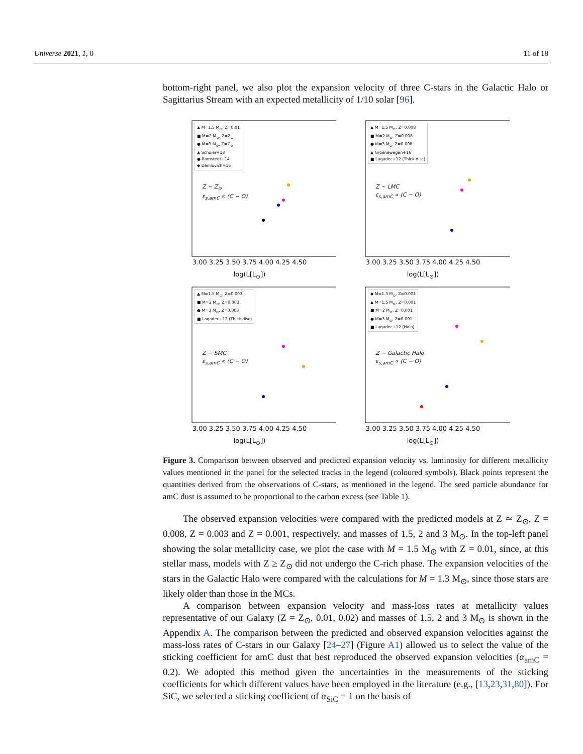Universe 2021, 1, 0 11 of 18
bottom-right panel, we also plot the expansion velocity of three C-stars in the Galactic Halo or Sagittarius Stream with an expected metallicity of 1/10 solar [96].
▲ M=1.5 M<sub>⊙</sub>, Z=0.01
■ M=2 M<sub>⊙</sub>, Z=Z<sub>⊙</sub>
● M=3 M<sub>⊙</sub>, Z=Z<sub>⊙</sub>
▲ Schöier+13
● Ramstedt+14
◆ Danilovich+15
Z ~ Z<sub>⊙</sub>
ε<sub>s,amC</sub> ∝ (C − O)
3.00 3.25 3.50 3.75 4.00 4.25 4.50
log(L[L<sub>⊙</sub>])
▲ M=1.5 M<sub>⊙</sub>, Z=0.008
■ M=2 M<sub>⊙</sub>, Z=0.008
● M=3 M<sub>⊙</sub>, Z=0.008
▲ Groenewegen+16
■ Lagadec+12 (Thick disc)
Z ~ LMC
ε<sub>s,amC</sub> ∝ (C − O)
3.00 3.25 3.50 3.75 4.00 4.25 4.50
log(L[L<sub>⊙</sub>])
▲ M=1.5 M<sub>⊙</sub>, Z=0.003
■ M=2 M<sub>⊙</sub>, Z=0.003
● M=3 M<sub>⊙</sub>, Z=0.003
■ Lagadec+12 (Thick disc)
Z ~ SMC
ε<sub>s,amC</sub> ∝ (C − O)
3.00 3.25 3.50 3.75 4.00 4.25 4.50
log(L[L<sub>⊙</sub>])
◆ M=1.3 M<sub>⊙</sub>, Z=0.001
▲ M=1.5 M<sub>⊙</sub>, Z=0.001
■ M=2 M<sub>⊙</sub>, Z=0.001
● M=3 M<sub>⊙</sub>, Z=0.001
■ Lagadec+12 (Halo)
Z ~ Galactic Halo
ε<sub>s,amC</sub> ∝ (C − O)
3.00 3.25 3.50 3.75 4.00 4.25 4.50
log(L[L<sub>⊙</sub>])
Figure 3. Comparison between observed and predicted expansion velocity vs. luminosity for different metallicity values mentioned in the panel for the selected tracks in the legend (coloured symbols). Black points represent the quantities derived from the observations of C-stars, as mentioned in the legend. The seed particle abundance for amC dust is assumed to be proportional to the carbon excess (see Table 1).
The observed expansion velocities were compared with the predicted models at Z ≃ Z<sub>⊙</sub>, Z = 0.008, Z = 0.003 and Z = 0.001, respectively, and masses of 1.5, 2 and 3 M<sub>⊙</sub>. In the top-left panel showing the solar metallicity case, we plot the case with M = 1.5 M<sub>⊙</sub> with Z = 0.01, since, at this stellar mass, models with Z ≥ Z<sub>⊙</sub> did not undergo the C-rich phase. The expansion velocities of the stars in the Galactic Halo were compared with the calculations for M = 1.3 M<sub>⊙</sub>, since those stars are likely older than those in the MCs.
A comparison between expansion velocity and mass-loss rates at metallicity values representative of our Galaxy (Z = Z<sub>⊙</sub>, 0.01, 0.02) and masses of 1.5, 2 and 3 M<sub>⊙</sub> is shown in the Appendix A. The comparison between the predicted and observed expansion velocities against the mass-loss rates of C-stars in our Galaxy [24–27] (Figure A1) allowed us to select the value of the sticking coefficient for amC dust that best reproduced the observed expansion velocities (α<sub>amC</sub> = 0.2). We adopted this method given the uncertainties in the measurements of the sticking coefficients for which different values have been employed in the literature (e.g., [13,23,31,80]). For SiC, we selected a sticking coefficient of α<sub>SiC</sub> = 1 on the basis of